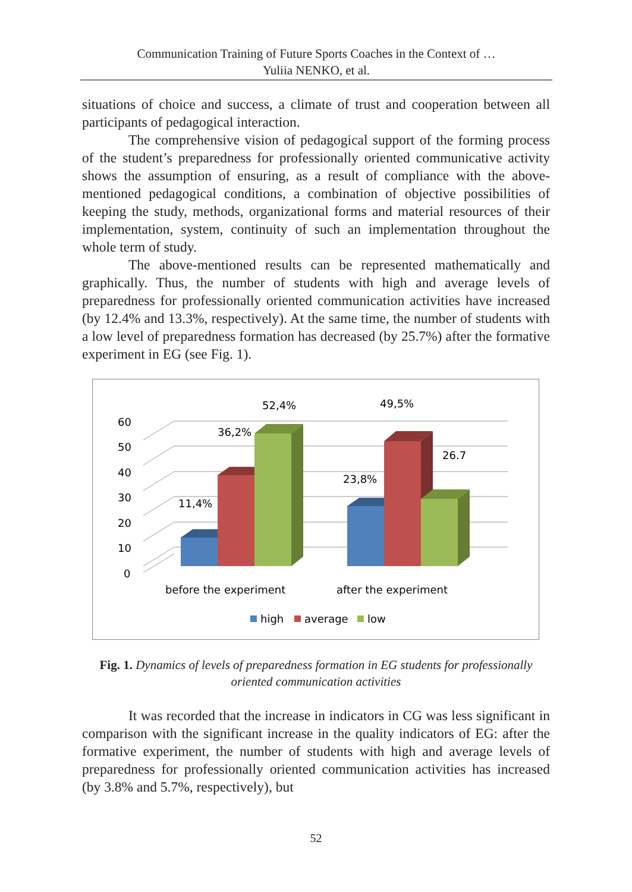Communication Training of Future Sports Coaches in the Context of …
Yuliia NENKO, et al.
situations of choice and success, a climate of trust and cooperation between all participants of pedagogical interaction.
The comprehensive vision of pedagogical support of the forming process of the student’s preparedness for professionally oriented communicative activity shows the assumption of ensuring, as a result of compliance with the above-mentioned pedagogical conditions, a combination of objective possibilities of keeping the study, methods, organizational forms and material resources of their implementation, system, continuity of such an implementation throughout the whole term of study.
The above-mentioned results can be represented mathematically and graphically. Thus, the number of students with high and average levels of preparedness for professionally oriented communication activities have increased (by 12.4% and 13.3%, respectively). At the same time, the number of students with a low level of preparedness formation has decreased (by 25.7%) after the formative experiment in EG (see Fig. 1).
60
50
40
30
20
10
0
11,4%
36,2%
52,4%
23,8%
49,5%
26.7
before the experiment
after the experiment
high
average
low
Fig. 1. Dynamics of levels of preparedness formation in EG students for professionally oriented communication activities
It was recorded that the increase in indicators in CG was less significant in comparison with the significant increase in the quality indicators of EG: after the formative experiment, the number of students with high and average levels of preparedness for professionally oriented communication activities has increased (by 3.8% and 5.7%, respectively), but
52